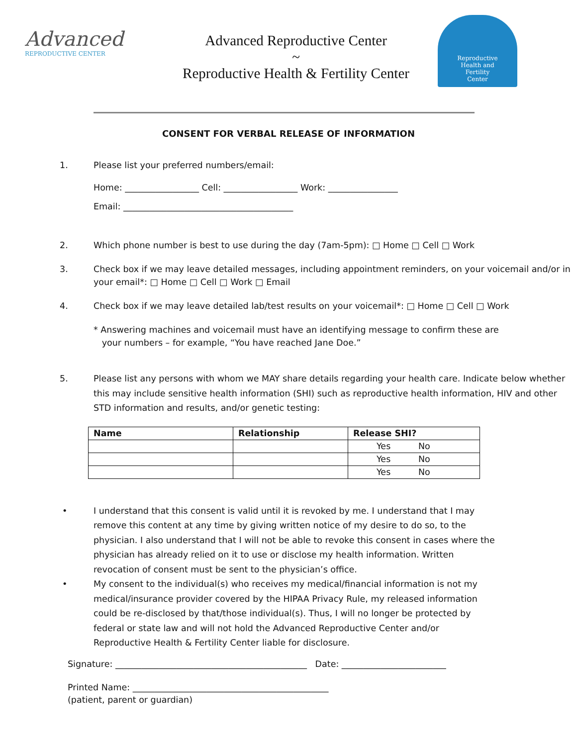Advanced
REPRODUCTIVE CENTER
Advanced Reproductive Center
~
Reproductive Health & Fertility Center
Reproductive
Health and
Fertility
Center
CONSENT FOR VERBAL RELEASE OF INFORMATION
1. Please list your preferred numbers/email:
Home: _________________ Cell: _________________ Work: ________________
Email: _______________________________________
2. Which phone number is best to use during the day (7am-5pm): □ Home □ Cell □ Work
3. Check box if we may leave detailed messages, including appointment reminders, on your voicemail and/or in your email*: □ Home □ Cell □ Work □ Email
4. Check box if we may leave detailed lab/test results on your voicemail*: □ Home □ Cell □ Work
* Answering machines and voicemail must have an identifying message to confirm these are
your numbers – for example, “You have reached Jane Doe.”
5. Please list any persons with whom we MAY share details regarding your health care. Indicate below whether this may include sensitive health information (SHI) such as reproductive health information, HIV and other STD information and results, and/or genetic testing:
| Name | Relationship | Release SHI? |
| --- | --- | --- |
| | | Yes No |
| | | Yes No |
| | | Yes No |
• I understand that this consent is valid until it is revoked by me. I understand that I may remove this content at any time by giving written notice of my desire to do so, to the physician. I also understand that I will not be able to revoke this consent in cases where the physician has already relied on it to use or disclose my health information. Written revocation of consent must be sent to the physician’s office.
• My consent to the individual(s) who receives my medical/financial information is not my medical/insurance provider covered by the HIPAA Privacy Rule, my released information could be re-disclosed by that/those individual(s). Thus, I will no longer be protected by federal or state law and will not hold the Advanced Reproductive Center and/or Reproductive Health & Fertility Center liable for disclosure.
Signature: ____________________________________________ Date: ________________________
Printed Name: _____________________________________________
(patient, parent or guardian)